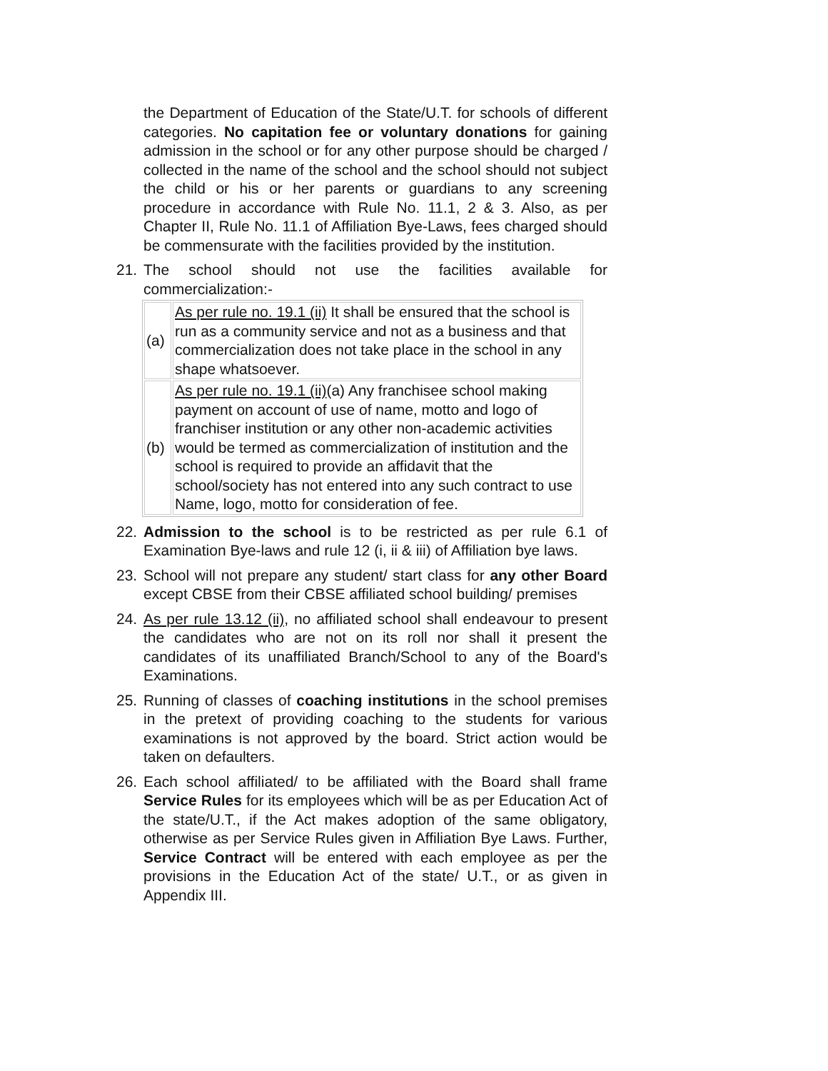the Department of Education of the State/U.T. for schools of different categories. No capitation fee or voluntary donations for gaining admission in the school or for any other purpose should be charged / collected in the name of the school and the school should not subject the child or his or her parents or guardians to any screening procedure in accordance with Rule No. 11.1, 2 & 3. Also, as per Chapter II, Rule No. 11.1 of Affiliation Bye-Laws, fees charged should be commensurate with the facilities provided by the institution.
21. The school should not use the facilities available for commercialization:-
| (a) | As per rule no. 19.1 (ii) It shall be ensured that the school is run as a community service and not as a business and that commercialization does not take place in the school in any shape whatsoever. |
| (b) | As per rule no. 19.1 (ii) (a) Any franchisee school making payment on account of use of name, motto and logo of franchiser institution or any other non-academic activities would be termed as commercialization of institution and the school is required to provide an affidavit that the school/society has not entered into any such contract to use Name, logo, motto for consideration of fee. |
22. Admission to the school is to be restricted as per rule 6.1 of Examination Bye-laws and rule 12 (i, ii & iii) of Affiliation bye laws.
23. School will not prepare any student/ start class for any other Board except CBSE from their CBSE affiliated school building/ premises
24. As per rule 13.12 (ii), no affiliated school shall endeavour to present the candidates who are not on its roll nor shall it present the candidates of its unaffiliated Branch/School to any of the Board's Examinations.
25. Running of classes of coaching institutions in the school premises in the pretext of providing coaching to the students for various examinations is not approved by the board. Strict action would be taken on defaulters.
26. Each school affiliated/ to be affiliated with the Board shall frame Service Rules for its employees which will be as per Education Act of the state/U.T., if the Act makes adoption of the same obligatory, otherwise as per Service Rules given in Affiliation Bye Laws. Further, Service Contract will be entered with each employee as per the provisions in the Education Act of the state/ U.T., or as given in Appendix III.